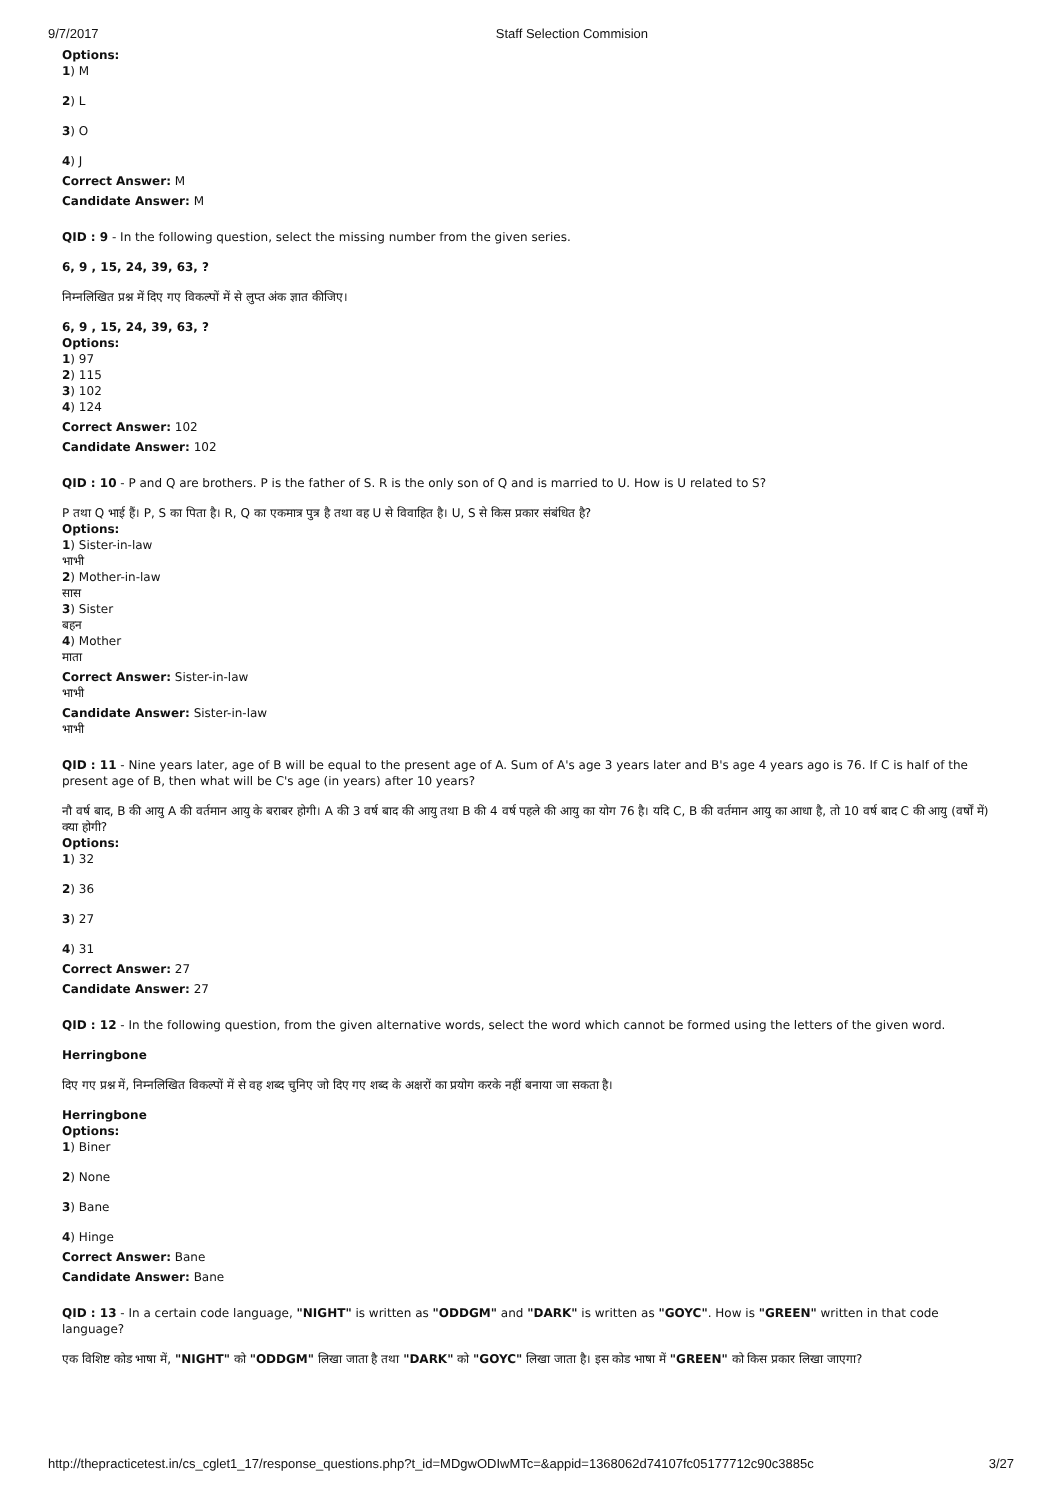9/7/2017 Staff Selection Commision
Options:
1) M
2) L
3) O
4) J
Correct Answer: M
Candidate Answer: M
QID : 9 - In the following question, select the missing number from the given series.
6, 9 , 15, 24, 39, 63, ?
निम्नलिखित प्रश्न में दिए गए विकल्पों में से लुप्त अंक ज्ञात कीजिए।
6, 9 , 15, 24, 39, 63, ?
Options:
1) 97
2) 115
3) 102
4) 124
Correct Answer: 102
Candidate Answer: 102
QID : 10 - P and Q are brothers. P is the father of S. R is the only son of Q and is married to U. How is U related to S?
P तथा Q भाई हैं। P, S का पिता है। R, Q का एकमात्र पुत्र है तथा वह U से विवाहित है। U, S से किस प्रकार संबंधित है?
Options:
1) Sister-in-law
भाभी
2) Mother-in-law
सास
3) Sister
बहन
4) Mother
माता
Correct Answer: Sister-in-law
भाभी
Candidate Answer: Sister-in-law
भाभी
QID : 11 - Nine years later, age of B will be equal to the present age of A. Sum of A's age 3 years later and B's age 4 years ago is 76. If C is half of the present age of B, then what will be C's age (in years) after 10 years?
नौ वर्ष बाद, B की आयु A की वर्तमान आयु के बराबर होगी। A की 3 वर्ष बाद की आयु तथा B की 4 वर्ष पहले की आयु का योग 76 है। यदि C, B की वर्तमान आयु का आधा है, तो 10 वर्ष बाद C की आयु (वर्षों में) क्या होगी?
Options:
1) 32
2) 36
3) 27
4) 31
Correct Answer: 27
Candidate Answer: 27
QID : 12 - In the following question, from the given alternative words, select the word which cannot be formed using the letters of the given word.
Herringbone
दिए गए प्रश्न में, निम्नलिखित विकल्पों में से वह शब्द चुनिए जो दिए गए शब्द के अक्षरों का प्रयोग करके नहीं बनाया जा सकता है।
Herringbone
Options:
1) Biner
2) None
3) Bane
4) Hinge
Correct Answer: Bane
Candidate Answer: Bane
QID : 13 - In a certain code language, "NIGHT" is written as "ODDGM" and "DARK" is written as "GOYC". How is "GREEN" written in that code language?
एक विशिष्ट कोड भाषा में, "NIGHT" को "ODDGM" लिखा जाता है तथा "DARK" को "GOYC" लिखा जाता है। इस कोड भाषा में "GREEN" को किस प्रकार लिखा जाएगा?
http://thepracticetest.in/cs_cglet1_17/response_questions.php?t_id=MDgwODIwMTc=&appid=1368062d74107fc05177712c90c3885c 3/27